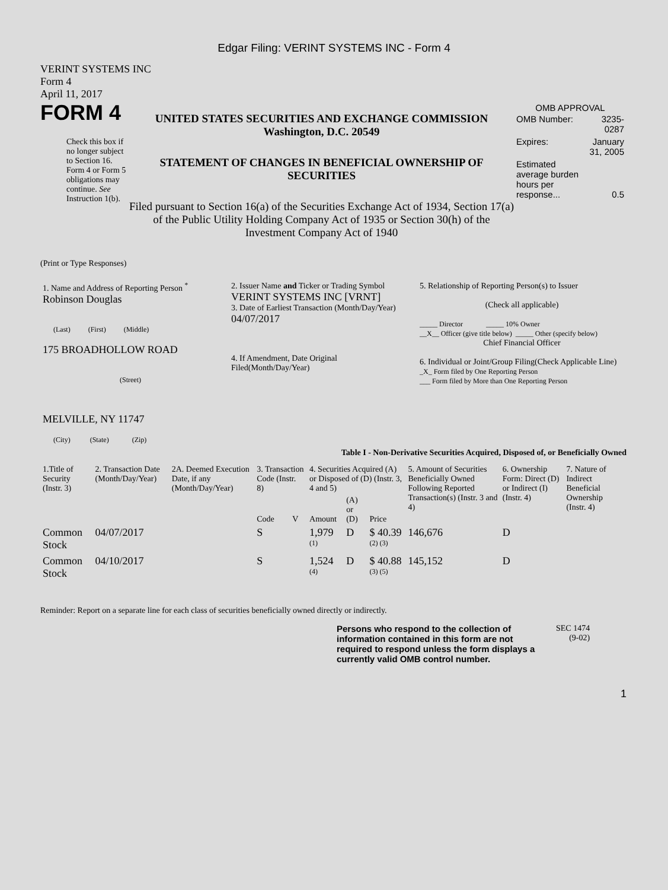Edgar Filing: VERINT SYSTEMS INC - Form 4
VERINT SYSTEMS INC
Form 4
April 11, 2017
FORM 4
Check this box if no longer subject to Section 16. Form 4 or Form 5 obligations may continue. See Instruction 1(b).
UNITED STATES SECURITIES AND EXCHANGE COMMISSION
Washington, D.C. 20549
STATEMENT OF CHANGES IN BENEFICIAL OWNERSHIP OF SECURITIES
Filed pursuant to Section 16(a) of the Securities Exchange Act of 1934, Section 17(a) of the Public Utility Holding Company Act of 1935 or Section 30(h) of the Investment Company Act of 1940
OMB APPROVAL
| OMB Number: | 3235-0287 |
| Expires: | January 31, 2005 |
| Estimated average burden hours per response... | 0.5 |
(Print or Type Responses)
| 1. Name and Address of Reporting Person <sup>*</sup> Robinson Douglas (Last) (First) (Middle) 175 BROADHOLLOW ROAD (Street) MELVILLE, NY 11747 (City) (State) (Zip) | 2. Issuer Name and Ticker or Trading Symbol VERINT SYSTEMS INC [VRNT] 3. Date of Earliest Transaction (Month/Day/Year) 04/07/2017 4. If Amendment, Date Original Filed(Month/Day/Year) | 5. Relationship of Reporting Person(s) to Issuer (Check all applicable) _____ Director _____ 10% Owner __X__ Officer (give title below) _____ Other (specify below) Chief Financial Officer 6. Individual or Joint/Group Filing(Check Applicable Line) _X_ Form filed by One Reporting Person ___ Form filed by More than One Reporting Person |
Table I - Non-Derivative Securities Acquired, Disposed of, or Beneficially Owned
| 1.Title of Security (Instr. 3) | 2. Transaction Date (Month/Day/Year) | 2A. Deemed Execution Date, if any (Month/Day/Year) | 3. Transaction Code (Instr. 8) | | 4. Securities Acquired (A) or Disposed of (D) (Instr. 3, 4 and 5) | | | 5. Amount of Securities Beneficially Owned Following Reported Transaction(s) (Instr. 3 and 4) | 6. Ownership Form: Direct (D) or Indirect (I) (Instr. 4) | 7. Nature of Indirect Beneficial Ownership (Instr. 4) |
| --- | --- | --- | --- | --- | --- | --- | --- | --- | --- | --- |
| | | | Code | V | Amount | (A) or (D) | Price | | | |
| Common Stock | 04/07/2017 | | S | | 1,979 <sup>(1)</sup> | D | $ 40.39 <sup>(2) (3)</sup> | 146,676 | D | |
| Common Stock | 04/10/2017 | | S | | 1,524 <sup>(4)</sup> | D | $ 40.88 <sup>(3) (5)</sup> | 145,152 | D | |
Reminder: Report on a separate line for each class of securities beneficially owned directly or indirectly.
Persons who respond to the collection of information contained in this form are not required to respond unless the form displays a currently valid OMB control number.
SEC 1474
(9-02)
1